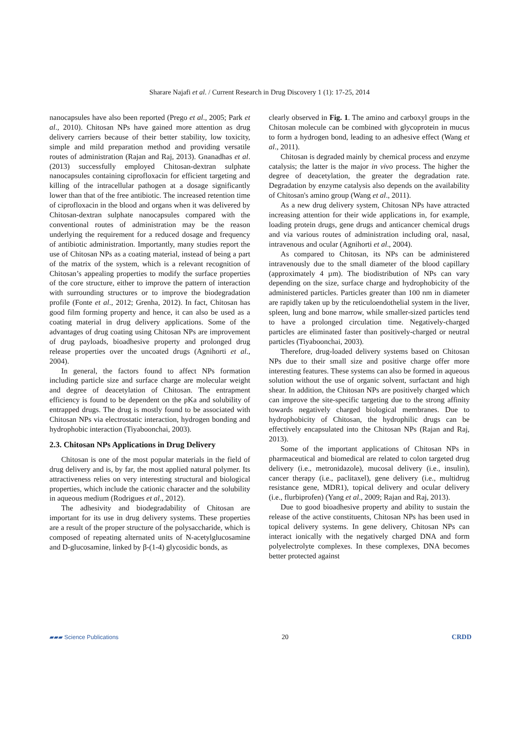Sharare Najafi et al. / Current Research in Drug Discovery 1 (1): 17-25, 2014
nanocapsules have also been reported (Prego et al., 2005; Park et al., 2010). Chitosan NPs have gained more attention as drug delivery carriers because of their better stability, low toxicity, simple and mild preparation method and providing versatile routes of administration (Rajan and Raj, 2013). Gnanadhas et al. (2013) successfully employed Chitosan-dextran sulphate nanocapsules containing ciprofloxacin for efficient targeting and killing of the intracellular pathogen at a dosage significantly lower than that of the free antibiotic. The increased retention time of ciprofloxacin in the blood and organs when it was delivered by Chitosan-dextran sulphate nanocapsules compared with the conventional routes of administration may be the reason underlying the requirement for a reduced dosage and frequency of antibiotic administration. Importantly, many studies report the use of Chitosan NPs as a coating material, instead of being a part of the matrix of the system, which is a relevant recognition of Chitosan’s appealing properties to modify the surface properties of the core structure, either to improve the pattern of interaction with surrounding structures or to improve the biodegradation profile (Fonte et al., 2012; Grenha, 2012). In fact, Chitosan has good film forming property and hence, it can also be used as a coating material in drug delivery applications. Some of the advantages of drug coating using Chitosan NPs are improvement of drug payloads, bioadhesive property and prolonged drug release properties over the uncoated drugs (Agnihorti et al., 2004).
In general, the factors found to affect NPs formation including particle size and surface charge are molecular weight and degree of deacetylation of Chitosan. The entrapment efficiency is found to be dependent on the pKa and solubility of entrapped drugs. The drug is mostly found to be associated with Chitosan NPs via electrostatic interaction, hydrogen bonding and hydrophobic interaction (Tiyaboonchai, 2003).
2.3. Chitosan NPs Applications in Drug Delivery
Chitosan is one of the most popular materials in the field of drug delivery and is, by far, the most applied natural polymer. Its attractiveness relies on very interesting structural and biological properties, which include the cationic character and the solubility in aqueous medium (Rodrigues et al., 2012).
The adhesivity and biodegradability of Chitosan are important for its use in drug delivery systems. These properties are a result of the proper structure of the polysaccharide, which is composed of repeating alternated units of N-acetylglucosamine and D-glucosamine, linked by β-(1-4) glycosidic bonds, as
clearly observed in Fig. 1. The amino and carboxyl groups in the Chitosan molecule can be combined with glycoprotein in mucus to form a hydrogen bond, leading to an adhesive effect (Wang et al., 2011).
Chitosan is degraded mainly by chemical process and enzyme catalysis; the latter is the major in vivo process. The higher the degree of deacetylation, the greater the degradation rate. Degradation by enzyme catalysis also depends on the availability of Chitosan's amino group (Wang et al., 2011).
As a new drug delivery system, Chitosan NPs have attracted increasing attention for their wide applications in, for example, loading protein drugs, gene drugs and anticancer chemical drugs and via various routes of administration including oral, nasal, intravenous and ocular (Agnihorti et al., 2004).
As compared to Chitosan, its NPs can be administered intravenously due to the small diameter of the blood capillary (approximately 4 µm). The biodistribution of NPs can vary depending on the size, surface charge and hydrophobicity of the administered particles. Particles greater than 100 nm in diameter are rapidly taken up by the reticuloendothelial system in the liver, spleen, lung and bone marrow, while smaller-sized particles tend to have a prolonged circulation time. Negatively-charged particles are eliminated faster than positively-charged or neutral particles (Tiyaboonchai, 2003).
Therefore, drug-loaded delivery systems based on Chitosan NPs due to their small size and positive charge offer more interesting features. These systems can also be formed in aqueous solution without the use of organic solvent, surfactant and high shear. In addition, the Chitosan NPs are positively charged which can improve the site-specific targeting due to the strong affinity towards negatively charged biological membranes. Due to hydrophobicity of Chitosan, the hydrophilic drugs can be effectively encapsulated into the Chitosan NPs (Rajan and Raj, 2013).
Some of the important applications of Chitosan NPs in pharmaceutical and biomedical are related to colon targeted drug delivery (i.e., metronidazole), mucosal delivery (i.e., insulin), cancer therapy (i.e., paclitaxel), gene delivery (i.e., multidrug resistance gene, MDR1), topical delivery and ocular delivery (i.e., flurbiprofen) (Yang et al., 2009; Rajan and Raj, 2013).
Due to good bioadhesive property and ability to sustain the release of the active constituents, Chitosan NPs has been used in topical delivery systems. In gene delivery, Chitosan NPs can interact ionically with the negatively charged DNA and form polyelectrolyte complexes. In these complexes, DNA becomes better protected against
▰▰▰ Science Publications 20 CRDD